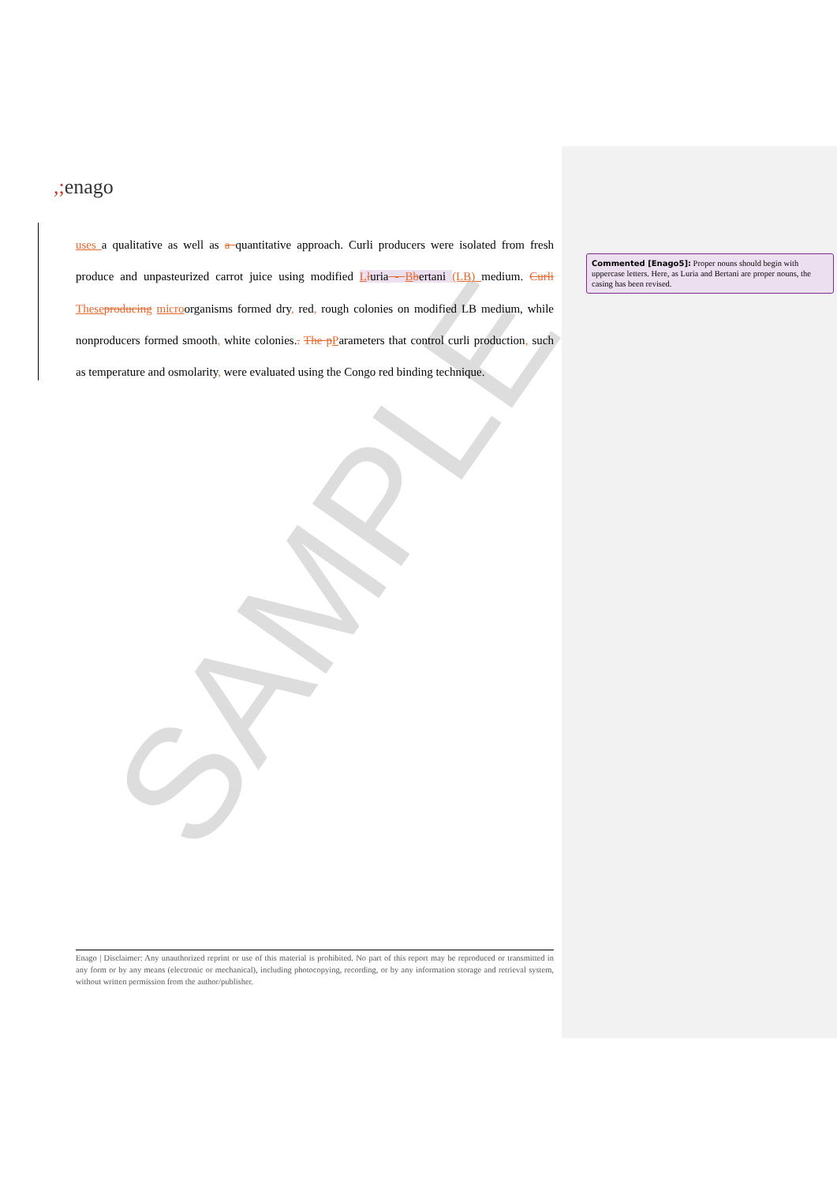SAMPLE
,; enago
uses a qualitative as well as a quantitative approach. Curli producers were isolated from fresh produce and unpasteurized carrot juice using modified Lluria - Bbertani (LB) medium. Curli These producing microorganisms formed dry, red, rough colonies on modified LB medium, while nonproducers formed smooth, white colonies.. The p Parameters that control curli production, such as temperature and osmolarity, were evaluated using the Congo red binding technique.
Commented [Enago5]: Proper nouns should begin with uppercase letters. Here, as Luria and Bertani are proper nouns, the casing has been revised.
Enago | Disclaimer: Any unauthorized reprint or use of this material is prohibited. No part of this report may be reproduced or transmitted in any form or by any means (electronic or mechanical), including photocopying, recording, or by any information storage and retrieval system, without written permission from the author/publisher.